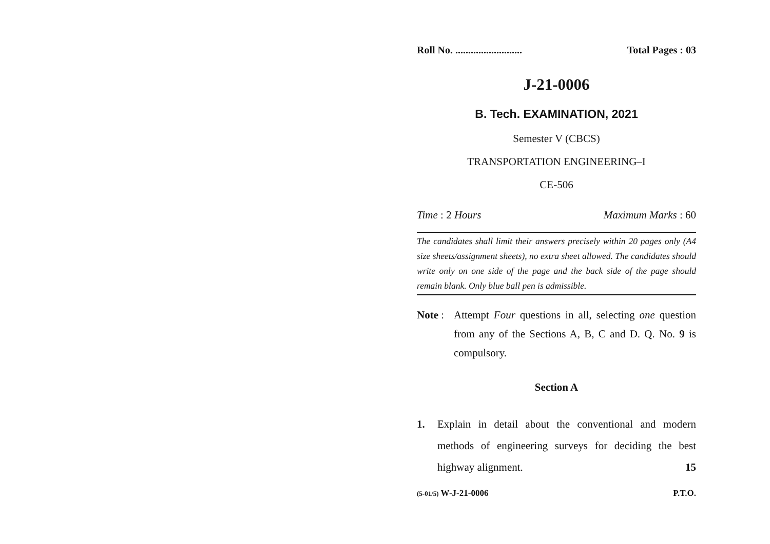Roll No. .......................... Total Pages : 03
J-21-0006
B. Tech. EXAMINATION, 2021
Semester V (CBCS)
TRANSPORTATION ENGINEERING–I
CE-506
Time : 2 Hours Maximum Marks : 60
The candidates shall limit their answers precisely within 20 pages only (A4 size sheets/assignment sheets), no extra sheet allowed. The candidates should write only on one side of the page and the back side of the page should remain blank. Only blue ball pen is admissible.
Note : Attempt Four questions in all, selecting one question from any of the Sections A, B, C and D. Q. No. 9 is compulsory.
Section A
1. Explain in detail about the conventional and modern methods of engineering surveys for deciding the best highway alignment. 15
(5-01/5) W-J-21-0006 P.T.O.